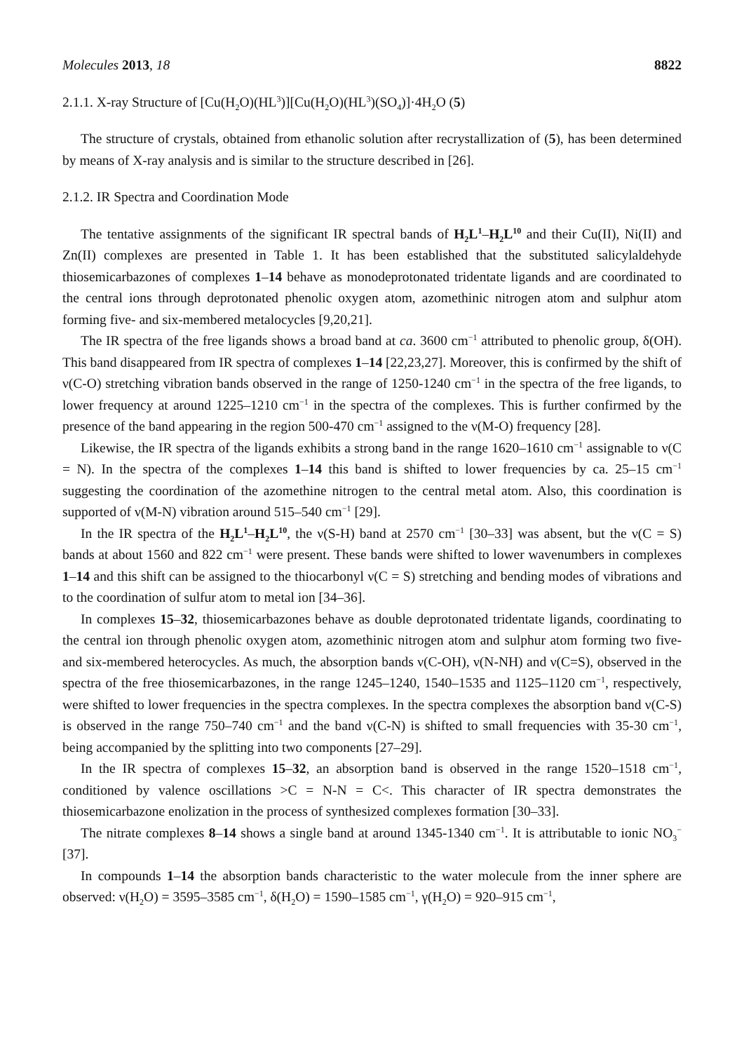Molecules 2013, 18 8822
2.1.1. X-ray Structure of [Cu(H<sub>2</sub>O)(HL<sup>3</sup>)][Cu(H<sub>2</sub>O)(HL<sup>3</sup>)(SO<sub>4</sub>)]·4H<sub>2</sub>O (5)
The structure of crystals, obtained from ethanolic solution after recrystallization of (5), has been determined by means of X-ray analysis and is similar to the structure described in [26].
2.1.2. IR Spectra and Coordination Mode
The tentative assignments of the significant IR spectral bands of H<sub>2</sub>L<sup>1</sup>–H<sub>2</sub>L<sup>10</sup> and their Cu(II), Ni(II) and Zn(II) complexes are presented in Table 1. It has been established that the substituted salicylaldehyde thiosemicarbazones of complexes 1–14 behave as monodeprotonated tridentate ligands and are coordinated to the central ions through deprotonated phenolic oxygen atom, azomethinic nitrogen atom and sulphur atom forming five- and six-membered metalocycles [9,20,21].
The IR spectra of the free ligands shows a broad band at ca. 3600 cm<sup>−1</sup> attributed to phenolic group, δ(OH). This band disappeared from IR spectra of complexes 1–14 [22,23,27]. Moreover, this is confirmed by the shift of ν(C-O) stretching vibration bands observed in the range of 1250-1240 cm<sup>−1</sup> in the spectra of the free ligands, to lower frequency at around 1225–1210 cm<sup>−1</sup> in the spectra of the complexes. This is further confirmed by the presence of the band appearing in the region 500-470 cm<sup>−1</sup> assigned to the ν(M-O) frequency [28].
Likewise, the IR spectra of the ligands exhibits a strong band in the range 1620–1610 cm<sup>−1</sup> assignable to ν(C = N). In the spectra of the complexes 1–14 this band is shifted to lower frequencies by ca. 25–15 cm<sup>−1</sup> suggesting the coordination of the azomethine nitrogen to the central metal atom. Also, this coordination is supported of ν(M-N) vibration around 515–540 cm<sup>−1</sup> [29].
In the IR spectra of the H<sub>2</sub>L<sup>1</sup>–H<sub>2</sub>L<sup>10</sup>, the ν(S-H) band at 2570 cm<sup>−1</sup> [30–33] was absent, but the ν(C = S) bands at about 1560 and 822 cm<sup>−1</sup> were present. These bands were shifted to lower wavenumbers in complexes 1–14 and this shift can be assigned to the thiocarbonyl ν(C = S) stretching and bending modes of vibrations and to the coordination of sulfur atom to metal ion [34–36].
In complexes 15–32, thiosemicarbazones behave as double deprotonated tridentate ligands, coordinating to the central ion through phenolic oxygen atom, azomethinic nitrogen atom and sulphur atom forming two five- and six-membered heterocycles. As much, the absorption bands ν(C-OH), ν(N-NH) and ν(C=S), observed in the spectra of the free thiosemicarbazones, in the range 1245–1240, 1540–1535 and 1125–1120 cm<sup>−1</sup>, respectively, were shifted to lower frequencies in the spectra complexes. In the spectra complexes the absorption band ν(C-S) is observed in the range 750–740 cm<sup>−1</sup> and the band ν(C-N) is shifted to small frequencies with 35-30 cm<sup>−1</sup>, being accompanied by the splitting into two components [27–29].
In the IR spectra of complexes 15–32, an absorption band is observed in the range 1520–1518 cm<sup>−1</sup>, conditioned by valence oscillations >C = N-N = C<. This character of IR spectra demonstrates the thiosemicarbazone enolization in the process of synthesized complexes formation [30–33].
The nitrate complexes 8–14 shows a single band at around 1345-1340 cm<sup>−1</sup>. It is attributable to ionic NO<sub>3</sub><sup>−</sup> [37].
In compounds 1–14 the absorption bands characteristic to the water molecule from the inner sphere are observed: ν(H<sub>2</sub>O) = 3595–3585 cm<sup>−1</sup>, δ(H<sub>2</sub>O) = 1590–1585 cm<sup>−1</sup>, γ(H<sub>2</sub>O) = 920–915 cm<sup>−1</sup>,